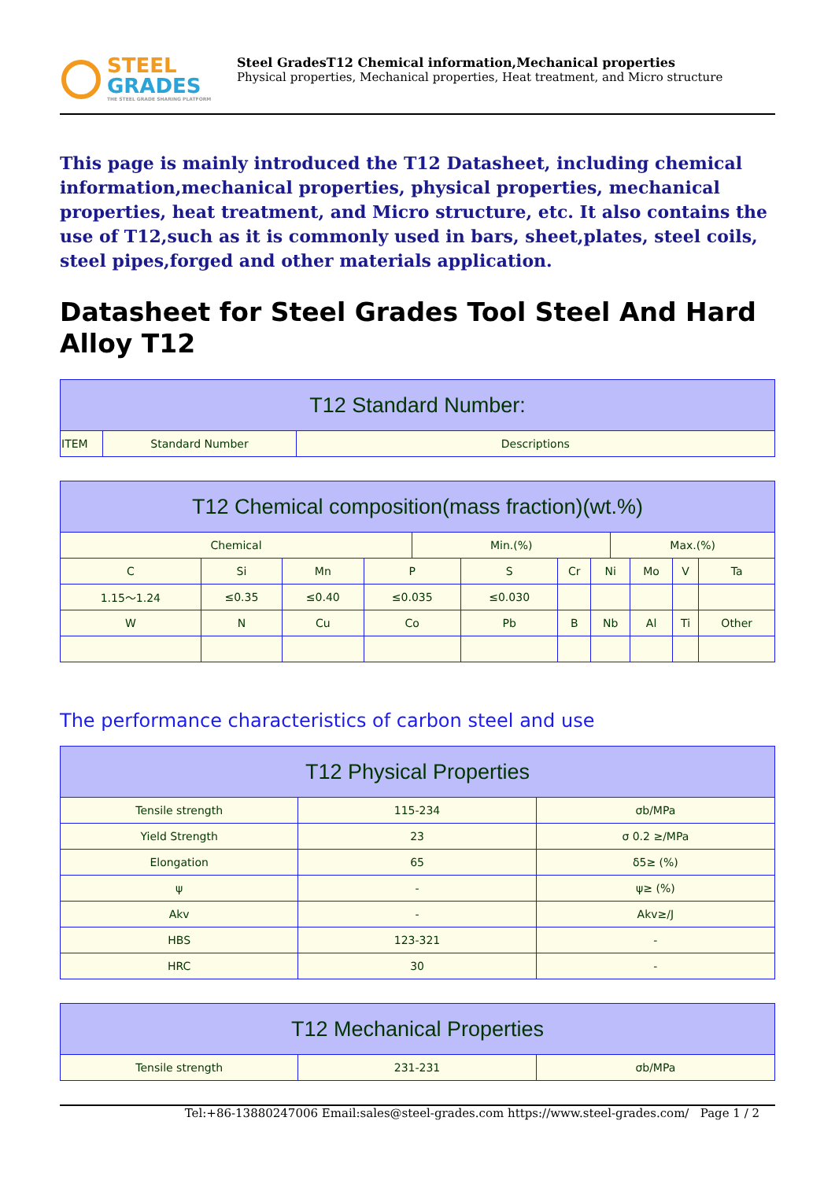STEEL
GRADES
THE STEEL GRADE SHARING PLATFORM
Steel GradesT12 Chemical information,Mechanical properties
Physical properties, Mechanical properties, Heat treatment, and Micro structure
This page is mainly introduced the T12 Datasheet, including chemical information,mechanical properties, physical properties, mechanical properties, heat treatment, and Micro structure, etc. It also contains the use of T12,such as it is commonly used in bars, sheet,plates, steel coils, steel pipes,forged and other materials application.
Datasheet for Steel Grades Tool Steel And Hard Alloy T12
| T12 Standard Number: | | |
| --- | --- | --- |
| ITEM | Standard Number | Descriptions |
| T12 Chemical composition(mass fraction)(wt.%) | | | | | | | | | | | |
| --- | --- | --- | --- | --- | --- | --- | --- | --- | --- | --- | --- |
| Chemical | | | | Min.(%) | | | | Max.(%) | | | |
| C | Si | Mn | P | | S | Cr | Ni | | Mo | V | Ta |
| 1.15～1.24 | ≤0.35 | ≤0.40 | ≤0.035 | | ≤0.030 | | | | | | |
| W | N | Cu | Co | | Pb | B | Nb | | Al | Ti | Other |
The performance characteristics of carbon steel and use
| T12 Physical Properties | | |
| --- | --- | --- |
| Tensile strength | 115-234 | σb/MPa |
| Yield Strength | 23 | σ 0.2 ≥/MPa |
| Elongation | 65 | δ5≥ (%) |
| ψ | - | ψ≥ (%) |
| Akv | - | Akv≥/J |
| HBS | 123-321 | - |
| HRC | 30 | - |
| T12 Mechanical Properties | | |
| --- | --- | --- |
| Tensile strength | 231-231 | σb/MPa |
Tel:+86-13880247006 Email:sales@steel-grades.com https://www.steel-grades.com/ Page 1 / 2